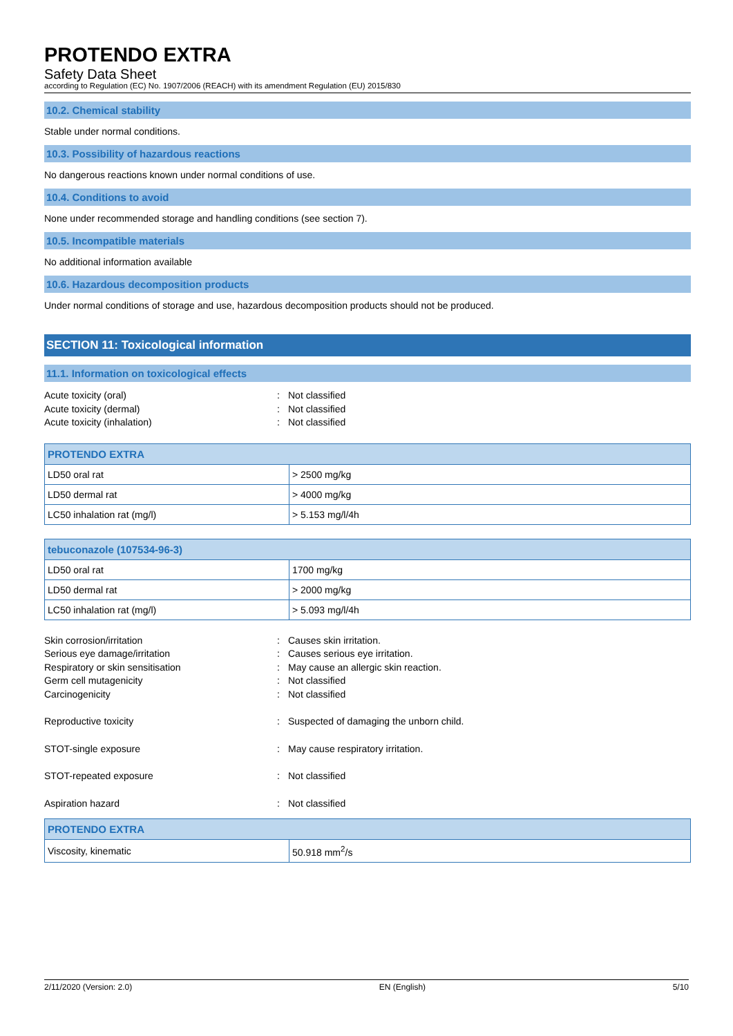PROTENDO EXTRA
Safety Data Sheet
according to Regulation (EC) No. 1907/2006 (REACH) with its amendment Regulation (EU) 2015/830
10.2. Chemical stability
Stable under normal conditions.
10.3. Possibility of hazardous reactions
No dangerous reactions known under normal conditions of use.
10.4. Conditions to avoid
None under recommended storage and handling conditions (see section 7).
10.5. Incompatible materials
No additional information available
10.6. Hazardous decomposition products
Under normal conditions of storage and use, hazardous decomposition products should not be produced.
SECTION 11: Toxicological information
11.1. Information on toxicological effects
Acute toxicity (oral): Not classified Acute toxicity (dermal): Not classified Acute toxicity (inhalation): Not classified
| PROTENDO EXTRA | |
| --- | --- |
| LD50 oral rat | > 2500 mg/kg |
| LD50 dermal rat | > 4000 mg/kg |
| LC50 inhalation rat (mg/l) | > 5.153 mg/l/4h |
| tebuconazole (107534-96-3) | |
| --- | --- |
| LD50 oral rat | 1700 mg/kg |
| LD50 dermal rat | > 2000 mg/kg |
| LC50 inhalation rat (mg/l) | > 5.093 mg/l/4h |
Skin corrosion/irritation: Causes skin irritation. Serious eye damage/irritation: Causes serious eye irritation. Respiratory or skin sensitisation: May cause an allergic skin reaction. Germ cell mutagenicity: Not classified Carcinogenicity: Not classified
Reproductive toxicity: Suspected of damaging the unborn child.
STOT-single exposure: May cause respiratory irritation.
STOT-repeated exposure: Not classified
Aspiration hazard: Not classified
| PROTENDO EXTRA | |
| --- | --- |
| Viscosity, kinematic | 50.918 mm<sup>2</sup>/s |
2/11/2020 (Version: 2.0) EN (English) 5/10